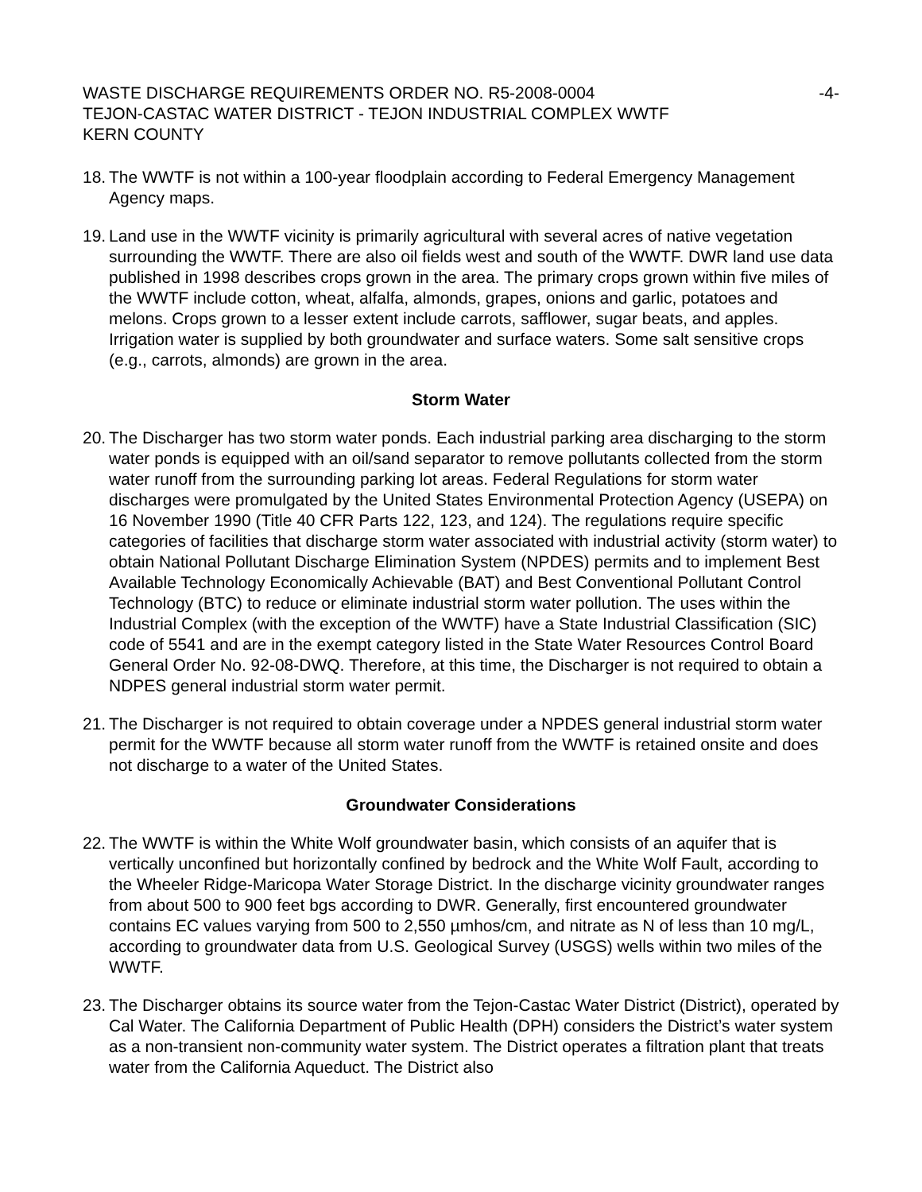WASTE DISCHARGE REQUIREMENTS ORDER NO. R5-2008-0004 -4-
TEJON-CASTAC WATER DISTRICT - TEJON INDUSTRIAL COMPLEX WWTF
KERN COUNTY
18.
The WWTF is not within a 100-year floodplain according to Federal Emergency Management Agency maps.
19.
Land use in the WWTF vicinity is primarily agricultural with several acres of native vegetation surrounding the WWTF. There are also oil fields west and south of the WWTF. DWR land use data published in 1998 describes crops grown in the area. The primary crops grown within five miles of the WWTF include cotton, wheat, alfalfa, almonds, grapes, onions and garlic, potatoes and melons. Crops grown to a lesser extent include carrots, safflower, sugar beats, and apples. Irrigation water is supplied by both groundwater and surface waters. Some salt sensitive crops (e.g., carrots, almonds) are grown in the area.
Storm Water
20.
The Discharger has two storm water ponds. Each industrial parking area discharging to the storm water ponds is equipped with an oil/sand separator to remove pollutants collected from the storm water runoff from the surrounding parking lot areas. Federal Regulations for storm water discharges were promulgated by the United States Environmental Protection Agency (USEPA) on 16 November 1990 (Title 40 CFR Parts 122, 123, and 124). The regulations require specific categories of facilities that discharge storm water associated with industrial activity (storm water) to obtain National Pollutant Discharge Elimination System (NPDES) permits and to implement Best Available Technology Economically Achievable (BAT) and Best Conventional Pollutant Control Technology (BTC) to reduce or eliminate industrial storm water pollution. The uses within the Industrial Complex (with the exception of the WWTF) have a State Industrial Classification (SIC) code of 5541 and are in the exempt category listed in the State Water Resources Control Board General Order No. 92-08-DWQ. Therefore, at this time, the Discharger is not required to obtain a NDPES general industrial storm water permit.
21.
The Discharger is not required to obtain coverage under a NPDES general industrial storm water permit for the WWTF because all storm water runoff from the WWTF is retained onsite and does not discharge to a water of the United States.
Groundwater Considerations
22.
The WWTF is within the White Wolf groundwater basin, which consists of an aquifer that is vertically unconfined but horizontally confined by bedrock and the White Wolf Fault, according to the Wheeler Ridge-Maricopa Water Storage District. In the discharge vicinity groundwater ranges from about 500 to 900 feet bgs according to DWR. Generally, first encountered groundwater contains EC values varying from 500 to 2,550 µmhos/cm, and nitrate as N of less than 10 mg/L, according to groundwater data from U.S. Geological Survey (USGS) wells within two miles of the WWTF.
23.
The Discharger obtains its source water from the Tejon-Castac Water District (District), operated by Cal Water. The California Department of Public Health (DPH) considers the District’s water system as a non-transient non-community water system. The District operates a filtration plant that treats water from the California Aqueduct. The District also